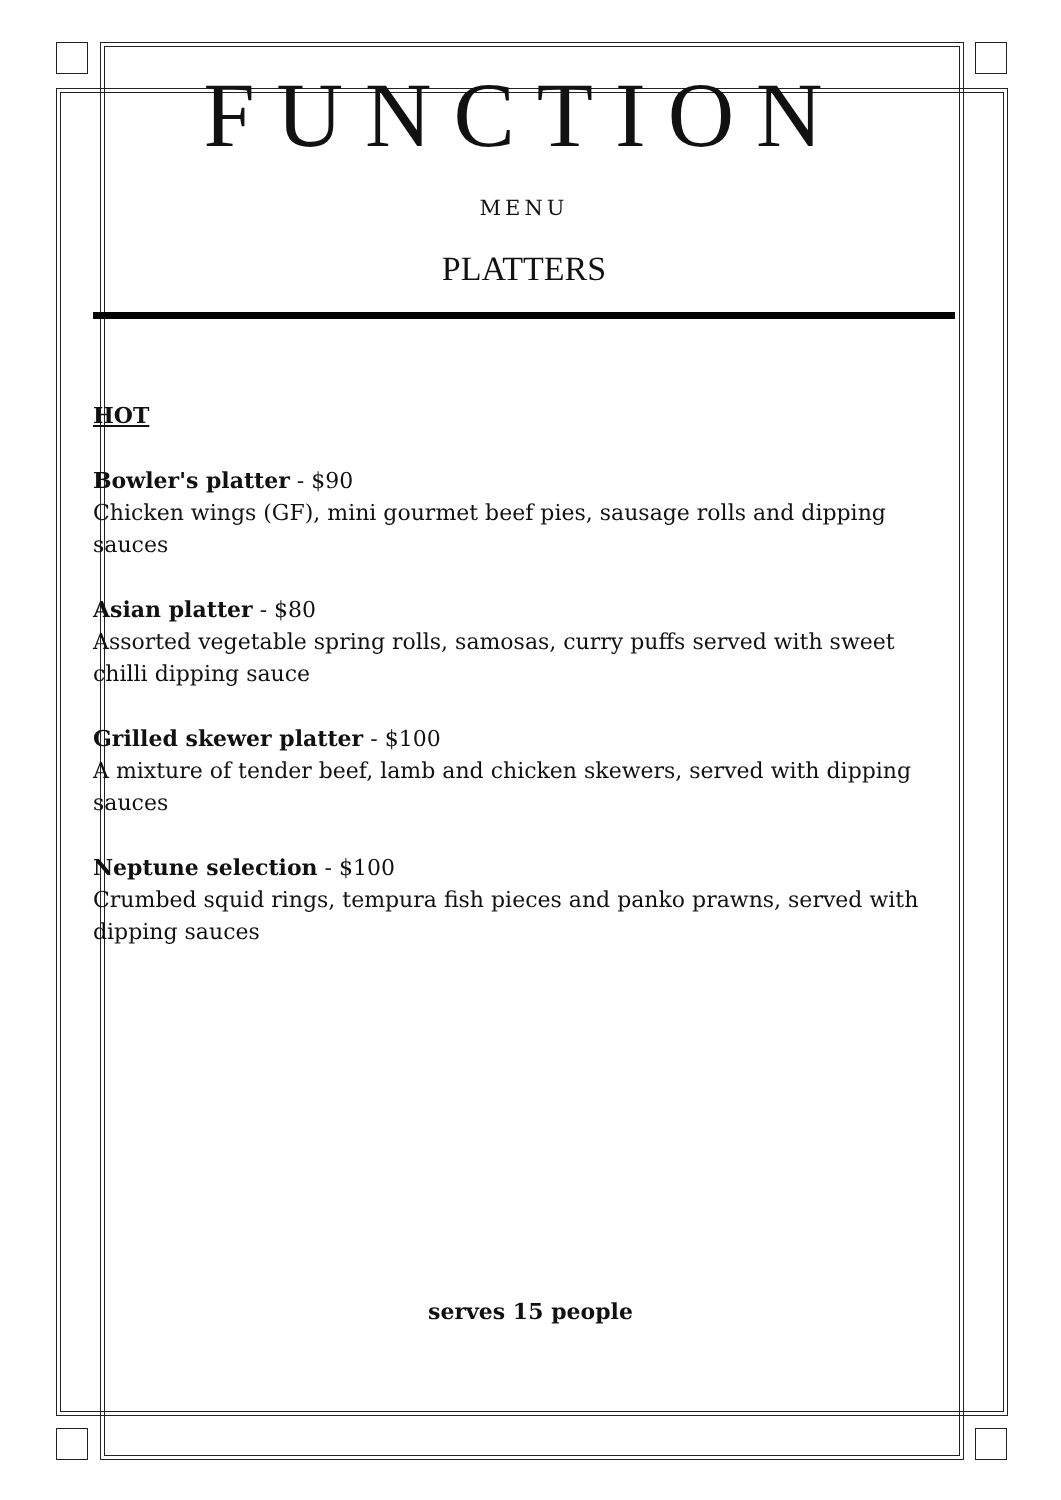FUNCTION
MENU
PLATTERS
HOT
Bowler's platter - $90
Chicken wings (GF), mini gourmet beef pies, sausage rolls and dipping sauces
Asian platter - $80
Assorted vegetable spring rolls, samosas, curry puffs served with sweet chilli dipping sauce
Grilled skewer platter - $100
A mixture of tender beef, lamb and chicken skewers, served with dipping sauces
Neptune selection - $100
Crumbed squid rings, tempura fish pieces and panko prawns, served with dipping sauces
serves 15 people